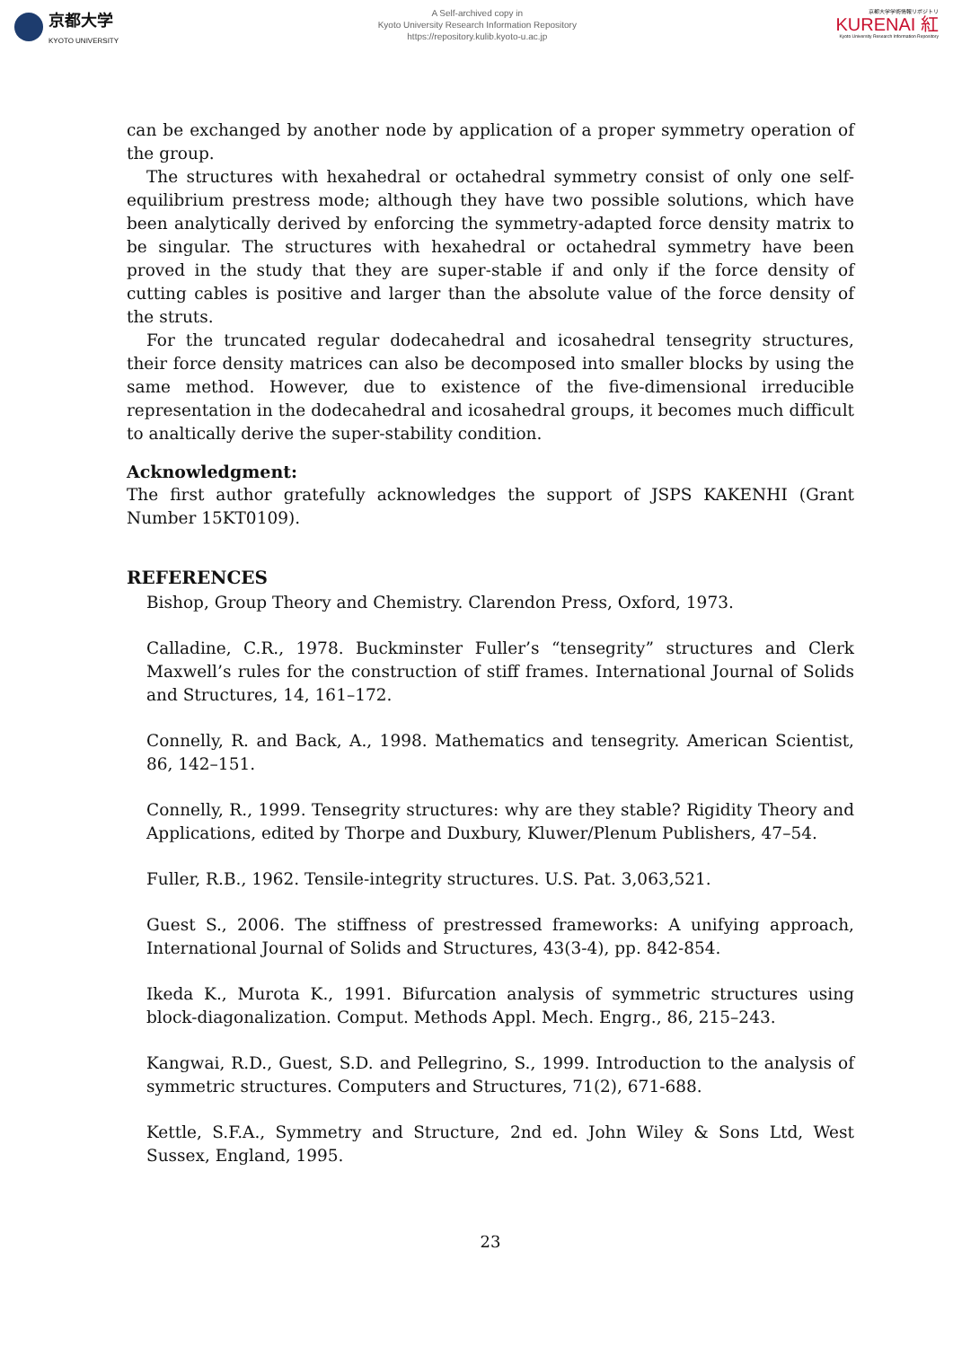京都大学
KYOTO UNIVERSITY
A Self-archived copy in
Kyoto University Research Information Repository
https://repository.kulib.kyoto-u.ac.jp
京都大学学術情報リポジトリ
KURENAI 紅
Kyoto University Research Information Repository
can be exchanged by another node by application of a proper symmetry operation of the group.
The structures with hexahedral or octahedral symmetry consist of only one self-equilibrium prestress mode; although they have two possible solutions, which have been analytically derived by enforcing the symmetry-adapted force density matrix to be singular. The structures with hexahedral or octahedral symmetry have been proved in the study that they are super-stable if and only if the force density of cutting cables is positive and larger than the absolute value of the force density of the struts.
For the truncated regular dodecahedral and icosahedral tensegrity structures, their force density matrices can also be decomposed into smaller blocks by using the same method. However, due to existence of the five-dimensional irreducible representation in the dodecahedral and icosahedral groups, it becomes much difficult to analtically derive the super-stability condition.
Acknowledgment:
The first author gratefully acknowledges the support of JSPS KAKENHI (Grant Number 15KT0109).
REFERENCES
Bishop, Group Theory and Chemistry. Clarendon Press, Oxford, 1973.
Calladine, C.R., 1978. Buckminster Fuller’s “tensegrity” structures and Clerk Maxwell’s rules for the construction of stiff frames. International Journal of Solids and Structures, 14, 161–172.
Connelly, R. and Back, A., 1998. Mathematics and tensegrity. American Scientist, 86, 142–151.
Connelly, R., 1999. Tensegrity structures: why are they stable? Rigidity Theory and Applications, edited by Thorpe and Duxbury, Kluwer/Plenum Publishers, 47–54.
Fuller, R.B., 1962. Tensile-integrity structures. U.S. Pat. 3,063,521.
Guest S., 2006. The stiffness of prestressed frameworks: A unifying approach, International Journal of Solids and Structures, 43(3-4), pp. 842-854.
Ikeda K., Murota K., 1991. Bifurcation analysis of symmetric structures using block-diagonalization. Comput. Methods Appl. Mech. Engrg., 86, 215–243.
Kangwai, R.D., Guest, S.D. and Pellegrino, S., 1999. Introduction to the analysis of symmetric structures. Computers and Structures, 71(2), 671-688.
Kettle, S.F.A., Symmetry and Structure, 2nd ed. John Wiley & Sons Ltd, West Sussex, England, 1995.
23